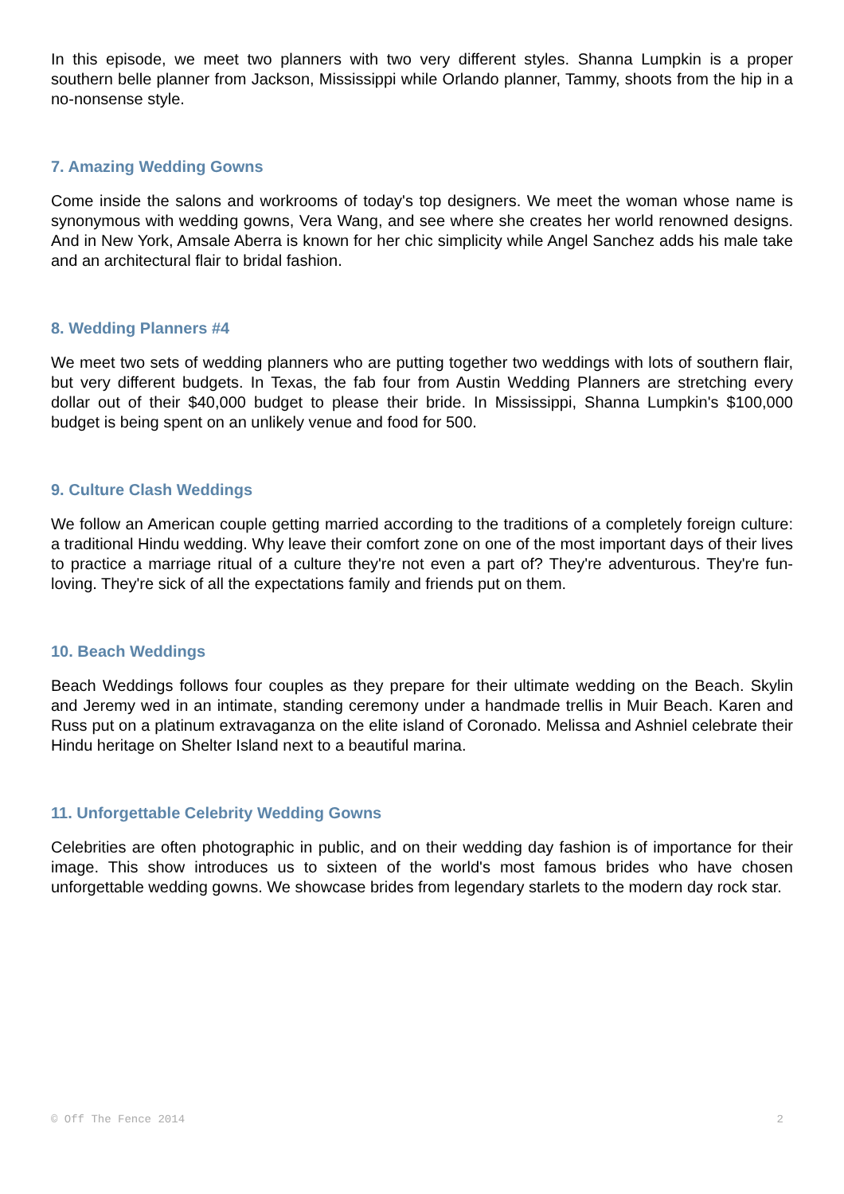In this episode, we meet two planners with two very different styles. Shanna Lumpkin is a proper southern belle planner from Jackson, Mississippi while Orlando planner, Tammy, shoots from the hip in a no-nonsense style.
7. Amazing Wedding Gowns
Come inside the salons and workrooms of today's top designers. We meet the woman whose name is synonymous with wedding gowns, Vera Wang, and see where she creates her world renowned designs. And in New York, Amsale Aberra is known for her chic simplicity while Angel Sanchez adds his male take and an architectural flair to bridal fashion.
8. Wedding Planners #4
We meet two sets of wedding planners who are putting together two weddings with lots of southern flair, but very different budgets. In Texas, the fab four from Austin Wedding Planners are stretching every dollar out of their $40,000 budget to please their bride. In Mississippi, Shanna Lumpkin's $100,000 budget is being spent on an unlikely venue and food for 500.
9. Culture Clash Weddings
We follow an American couple getting married according to the traditions of a completely foreign culture: a traditional Hindu wedding. Why leave their comfort zone on one of the most important days of their lives to practice a marriage ritual of a culture they're not even a part of? They're adventurous. They're fun-loving. They're sick of all the expectations family and friends put on them.
10. Beach Weddings
Beach Weddings follows four couples as they prepare for their ultimate wedding on the Beach. Skylin and Jeremy wed in an intimate, standing ceremony under a handmade trellis in Muir Beach. Karen and Russ put on a platinum extravaganza on the elite island of Coronado. Melissa and Ashniel celebrate their Hindu heritage on Shelter Island next to a beautiful marina.
11. Unforgettable Celebrity Wedding Gowns
Celebrities are often photographic in public, and on their wedding day fashion is of importance for their image. This show introduces us to sixteen of the world's most famous brides who have chosen unforgettable wedding gowns. We showcase brides from legendary starlets to the modern day rock star.
© Off The Fence 2014 2